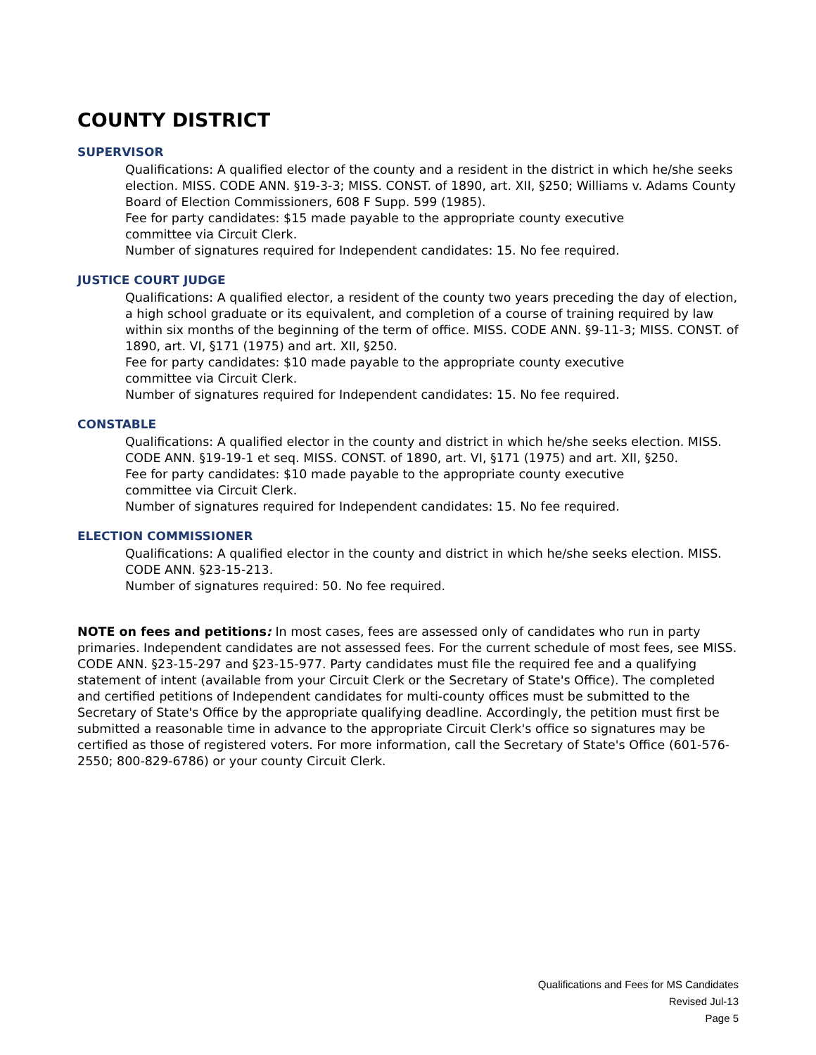COUNTY DISTRICT
SUPERVISOR
Qualifications: A qualified elector of the county and a resident in the district in which he/she seeks election. MISS. CODE ANN. §19-3-3; MISS. CONST. of 1890, art. XII, §250; Williams v. Adams County Board of Election Commissioners, 608 F Supp. 599 (1985).
Fee for party candidates: $15 made payable to the appropriate county executive
committee via Circuit Clerk.
Number of signatures required for Independent candidates: 15. No fee required.
JUSTICE COURT JUDGE
Qualifications: A qualified elector, a resident of the county two years preceding the day of election, a high school graduate or its equivalent, and completion of a course of training required by law within six months of the beginning of the term of office. MISS. CODE ANN. §9-11-3; MISS. CONST. of 1890, art. VI, §171 (1975) and art. XII, §250.
Fee for party candidates: $10 made payable to the appropriate county executive
committee via Circuit Clerk.
Number of signatures required for Independent candidates: 15. No fee required.
CONSTABLE
Qualifications: A qualified elector in the county and district in which he/she seeks election. MISS. CODE ANN. §19-19-1 et seq. MISS. CONST. of 1890, art. VI, §171 (1975) and art. XII, §250.
Fee for party candidates: $10 made payable to the appropriate county executive
committee via Circuit Clerk.
Number of signatures required for Independent candidates: 15. No fee required.
ELECTION COMMISSIONER
Qualifications: A qualified elector in the county and district in which he/she seeks election. MISS. CODE ANN. §23-15-213.
Number of signatures required: 50. No fee required.
NOTE on fees and petitions: In most cases, fees are assessed only of candidates who run in party primaries. Independent candidates are not assessed fees. For the current schedule of most fees, see MISS. CODE ANN. §23-15-297 and §23-15-977. Party candidates must file the required fee and a qualifying statement of intent (available from your Circuit Clerk or the Secretary of State's Office). The completed and certified petitions of Independent candidates for multi-county offices must be submitted to the Secretary of State's Office by the appropriate qualifying deadline. Accordingly, the petition must first be submitted a reasonable time in advance to the appropriate Circuit Clerk's office so signatures may be certified as those of registered voters. For more information, call the Secretary of State's Office (601-576-2550; 800-829-6786) or your county Circuit Clerk.
Qualifications and Fees for MS Candidates
Revised Jul-13
Page 5